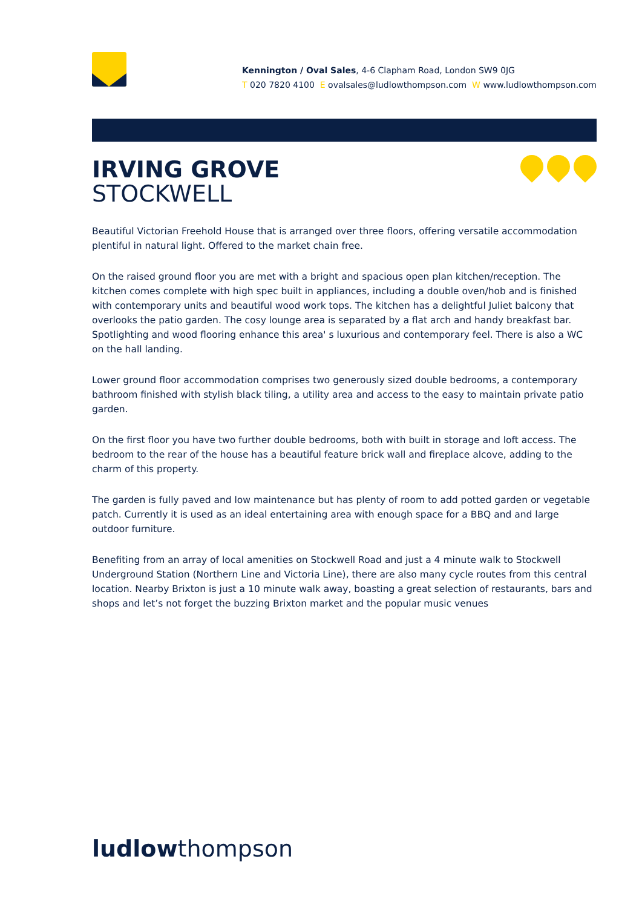Kennington / Oval Sales, 4-6 Clapham Road, London SW9 0JG
T 020 7820 4100 E ovalsales@ludlowthompson.com W www.ludlowthompson.com
IRVING GROVE
STOCKWELL
Beautiful Victorian Freehold House that is arranged over three floors, offering versatile accommodation plentiful in natural light. Offered to the market chain free.
On the raised ground floor you are met with a bright and spacious open plan kitchen/reception. The kitchen comes complete with high spec built in appliances, including a double oven/hob and is finished with contemporary units and beautiful wood work tops. The kitchen has a delightful Juliet balcony that overlooks the patio garden. The cosy lounge area is separated by a flat arch and handy breakfast bar. Spotlighting and wood flooring enhance this area' s luxurious and contemporary feel. There is also a WC on the hall landing.
Lower ground floor accommodation comprises two generously sized double bedrooms, a contemporary bathroom finished with stylish black tiling, a utility area and access to the easy to maintain private patio garden.
On the first floor you have two further double bedrooms, both with built in storage and loft access. The bedroom to the rear of the house has a beautiful feature brick wall and fireplace alcove, adding to the charm of this property.
The garden is fully paved and low maintenance but has plenty of room to add potted garden or vegetable patch. Currently it is used as an ideal entertaining area with enough space for a BBQ and and large outdoor furniture.
Benefiting from an array of local amenities on Stockwell Road and just a 4 minute walk to Stockwell Underground Station (Northern Line and Victoria Line), there are also many cycle routes from this central location. Nearby Brixton is just a 10 minute walk away, boasting a great selection of restaurants, bars and shops and let’s not forget the buzzing Brixton market and the popular music venues
ludlowthompson